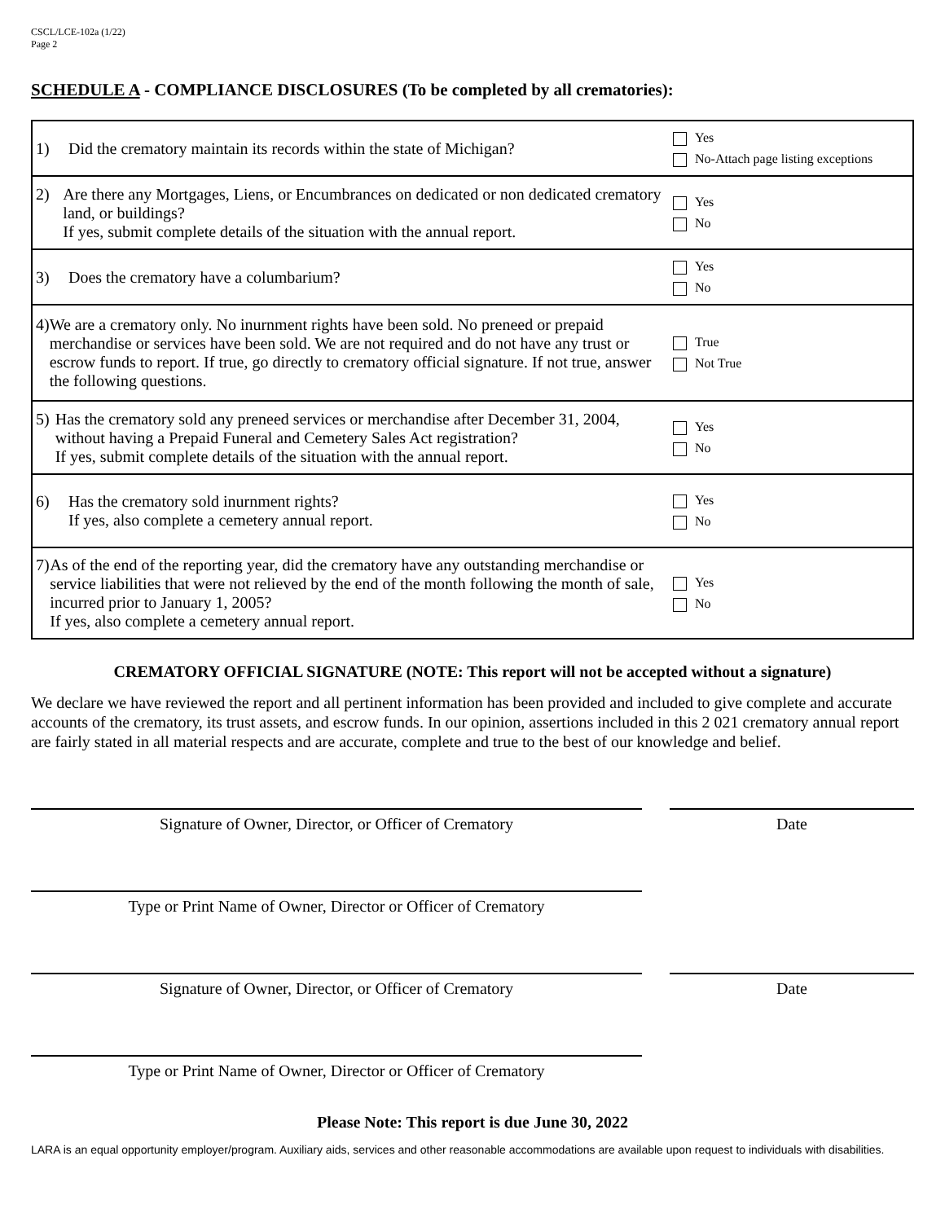CSCL/LCE-102a (1/22)
Page 2
SCHEDULE A - COMPLIANCE DISCLOSURES (To be completed by all crematories):
| 1) Did the crematory maintain its records within the state of Michigan? | Yes No-Attach page listing exceptions |
| 2) Are there any Mortgages, Liens, or Encumbrances on dedicated or non dedicated crematory land, or buildings? If yes, submit complete details of the situation with the annual report. | Yes No |
| 3) Does the crematory have a columbarium? | Yes No |
| 4) We are a crematory only. No inurnment rights have been sold. No preneed or prepaid merchandise or services have been sold. We are not required and do not have any trust or escrow funds to report. If true, go directly to crematory official signature. If not true, answer the following questions. | True Not True |
| 5) Has the crematory sold any preneed services or merchandise after December 31, 2004, without having a Prepaid Funeral and Cemetery Sales Act registration? If yes, submit complete details of the situation with the annual report. | Yes No |
| 6) Has the crematory sold inurnment rights? If yes, also complete a cemetery annual report. | Yes No |
| 7) As of the end of the reporting year, did the crematory have any outstanding merchandise or service liabilities that were not relieved by the end of the month following the month of sale, incurred prior to January 1, 2005? If yes, also complete a cemetery annual report. | Yes No |
CREMATORY OFFICIAL SIGNATURE (NOTE: This report will not be accepted without a signature)
We declare we have reviewed the report and all pertinent information has been provided and included to give complete and accurate accounts of the crematory, its trust assets, and escrow funds. In our opinion, assertions included in this 2 021 crematory annual report are fairly stated in all material respects and are accurate, complete and true to the best of our knowledge and belief.
Signature of Owner, Director, or Officer of Crematory Date
Type or Print Name of Owner, Director or Officer of Crematory
Signature of Owner, Director, or Officer of Crematory Date
Type or Print Name of Owner, Director or Officer of Crematory
Please Note: This report is due June 30, 2022
LARA is an equal opportunity employer/program. Auxiliary aids, services and other reasonable accommodations are available upon request to individuals with disabilities.